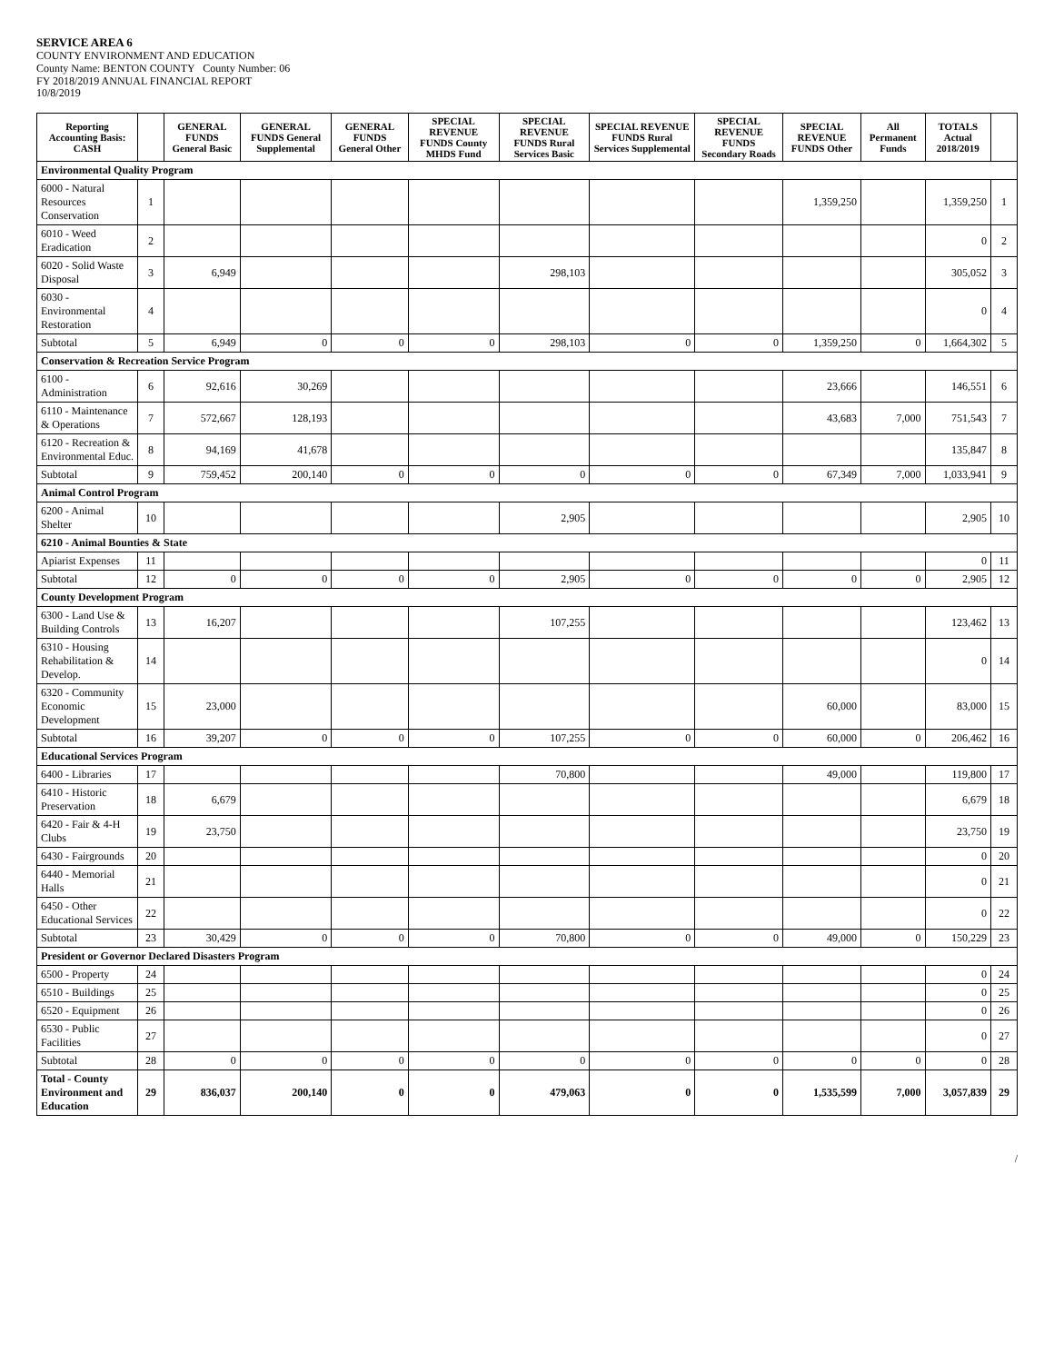SERVICE AREA 6
COUNTY ENVIRONMENT AND EDUCATION
County Name: BENTON COUNTY County Number: 06
FY 2018/2019 ANNUAL FINANCIAL REPORT
10/8/2019
| Reporting Accounting Basis: CASH | | GENERAL FUNDS General Basic | GENERAL FUNDS General Supplemental | GENERAL FUNDS General Other | SPECIAL REVENUE FUNDS County MHDS Fund | SPECIAL REVENUE FUNDS Rural Services Basic | SPECIAL REVENUE FUNDS Rural Services Supplemental | SPECIAL REVENUE FUNDS Secondary Roads | SPECIAL REVENUE FUNDS Other | All Permanent Funds | TOTALS Actual 2018/2019 | |
| --- | --- | --- | --- | --- | --- | --- | --- | --- | --- | --- | --- | --- |
| Environmental Quality Program | | | | | | | | | | | | |
| 6000 - Natural Resources Conservation | 1 | | | | | | | | 1,359,250 | | 1,359,250 | 1 |
| 6010 - Weed Eradication | 2 | | | | | | | | | | 0 | 2 |
| 6020 - Solid Waste Disposal | 3 | 6,949 | | | | 298,103 | | | | | 305,052 | 3 |
| 6030 - Environmental Restoration | 4 | | | | | | | | | | 0 | 4 |
| Subtotal | 5 | 6,949 | 0 | 0 | 0 | 298,103 | 0 | 0 | 1,359,250 | 0 | 1,664,302 | 5 |
| Conservation & Recreation Service Program | | | | | | | | | | | | |
| 6100 - Administration | 6 | 92,616 | 30,269 | | | | | | 23,666 | | 146,551 | 6 |
| 6110 - Maintenance & Operations | 7 | 572,667 | 128,193 | | | | | | 43,683 | 7,000 | 751,543 | 7 |
| 6120 - Recreation & Environmental Educ. | 8 | 94,169 | 41,678 | | | | | | | | 135,847 | 8 |
| Subtotal | 9 | 759,452 | 200,140 | 0 | 0 | 0 | 0 | 0 | 67,349 | 7,000 | 1,033,941 | 9 |
| Animal Control Program | | | | | | | | | | | | |
| 6200 - Animal Shelter | 10 | | | | | 2,905 | | | | | 2,905 | 10 |
| 6210 - Animal Bounties & State | | | | | | | | | | | | |
| Apiarist Expenses | 11 | | | | | | | | | | 0 | 11 |
| Subtotal | 12 | 0 | 0 | 0 | 0 | 2,905 | 0 | 0 | 0 | 0 | 2,905 | 12 |
| County Development Program | | | | | | | | | | | | |
| 6300 - Land Use & Building Controls | 13 | 16,207 | | | | 107,255 | | | | | 123,462 | 13 |
| 6310 - Housing Rehabilitation & Develop. | 14 | | | | | | | | | | 0 | 14 |
| 6320 - Community Economic Development | 15 | 23,000 | | | | | | | 60,000 | | 83,000 | 15 |
| Subtotal | 16 | 39,207 | 0 | 0 | 0 | 107,255 | 0 | 0 | 60,000 | 0 | 206,462 | 16 |
| Educational Services Program | | | | | | | | | | | | |
| 6400 - Libraries | 17 | | | | | 70,800 | | | 49,000 | | 119,800 | 17 |
| 6410 - Historic Preservation | 18 | 6,679 | | | | | | | | | 6,679 | 18 |
| 6420 - Fair & 4-H Clubs | 19 | 23,750 | | | | | | | | | 23,750 | 19 |
| 6430 - Fairgrounds | 20 | | | | | | | | | | 0 | 20 |
| 6440 - Memorial Halls | 21 | | | | | | | | | | 0 | 21 |
| 6450 - Other Educational Services | 22 | | | | | | | | | | 0 | 22 |
| Subtotal | 23 | 30,429 | 0 | 0 | 0 | 70,800 | 0 | 0 | 49,000 | 0 | 150,229 | 23 |
| President or Governor Declared Disasters Program | | | | | | | | | | | | |
| 6500 - Property | 24 | | | | | | | | | | 0 | 24 |
| 6510 - Buildings | 25 | | | | | | | | | | 0 | 25 |
| 6520 - Equipment | 26 | | | | | | | | | | 0 | 26 |
| 6530 - Public Facilities | 27 | | | | | | | | | | 0 | 27 |
| Subtotal | 28 | 0 | 0 | 0 | 0 | 0 | 0 | 0 | 0 | 0 | 0 | 28 |
| Total - County Environment and Education | 29 | 836,037 | 200,140 | 0 | 0 | 479,063 | 0 | 0 | 1,535,599 | 7,000 | 3,057,839 | 29 |
/